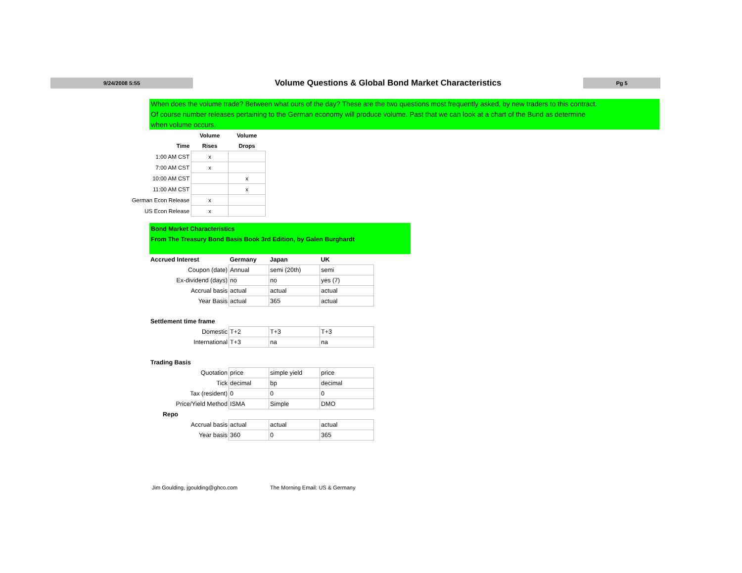9/24/2008 5:55
Volume Questions & Global Bond Market Characteristics
Pg 5
When does the volume trade? Between what ours of the day? These are the two questions most frequently asked, by new traders to this contract.
Of course number releases pertaining to the German economy will produce volume. Past that we can look at a chart of the Bund as determine
when volume occurs.
| | Volume | Volume |
| --- | --- | --- |
| Time | Rises | Drops |
| 1:00 AM CST | x | |
| 7:00 AM CST | x | |
| 10:00 AM CST | | x |
| 11:00 AM CST | | x |
| German Econ Release | x | |
| US Econ Release | x | |
Bond Market Characteristics
From The Treasury Bond Basis Book 3rd Edition, by Galen Burghardt
| Accrued Interest | Germany | Japan | UK |
| Coupon (date) | Annual | semi (20th) | semi |
| Ex-dividend (days) | no | no | yes (7) |
| Accrual basis | actual | actual | actual |
| Year Basis | actual | 365 | actual |
| Settlement time frame | | | |
| Domestic | T+2 | T+3 | T+3 |
| International | T+3 | na | na |
| Trading Basis | | | |
| Quotation | price | simple yield | price |
| Tick | decimal | bp | decimal |
| Tax (resident) | 0 | 0 | 0 |
| Price/Yield Method | ISMA | Simple | DMO |
| Repo | | | |
| Accrual basis | actual | actual | actual |
| Year basis | 360 | 0 | 365 |
Jim Goulding, jgoulding@ghco.com
The Morning Email: US & Germany